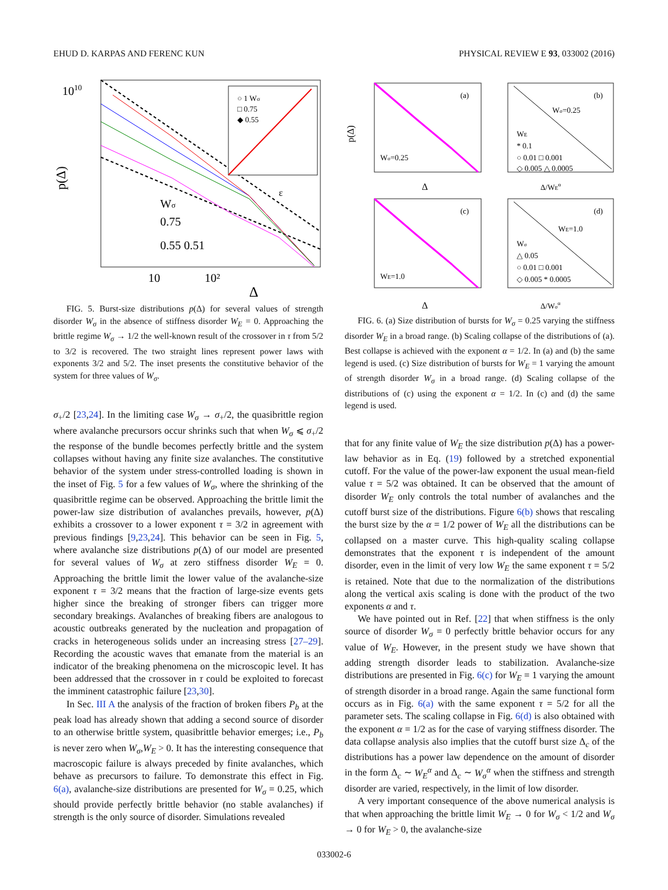EHUD D. KARPAS AND FERENC KUN PHYSICAL REVIEW E 93, 033002 (2016)
p(Δ)
1010
10
10²
Δ
Wσ
0.75
0.55 0.51
○ 1 Wσ
□ 0.75
◆ 0.55
ε
FIG. 5. Burst-size distributions p(Δ) for several values of strength disorder W<sub>σ</sub> in the absence of stiffness disorder W<sub>E</sub> = 0. Approaching the brittle regime W<sub>σ</sub> → 1/2 the well-known result of the crossover in τ from 5/2 to 3/2 is recovered. The two straight lines represent power laws with exponents 3/2 and 5/2. The inset presents the constitutive behavior of the system for three values of W<sub>σ</sub>.
σ<sub>+</sub>/2 [23,24]. In the limiting case W<sub>σ</sub> → σ<sub>+</sub>/2, the quasibrittle region where avalanche precursors occur shrinks such that when W<sub>σ</sub> ⩽ σ<sub>+</sub>/2 the response of the bundle becomes perfectly brittle and the system collapses without having any finite size avalanches. The constitutive behavior of the system under stress-controlled loading is shown in the inset of Fig. 5 for a few values of W<sub>σ</sub>, where the shrinking of the quasibrittle regime can be observed. Approaching the brittle limit the power-law size distribution of avalanches prevails, however, p(Δ) exhibits a crossover to a lower exponent τ = 3/2 in agreement with previous findings [9,23,24]. This behavior can be seen in Fig. 5, where avalanche size distributions p(Δ) of our model are presented for several values of W<sub>σ</sub> at zero stiffness disorder W<sub>E</sub> = 0. Approaching the brittle limit the lower value of the avalanche-size exponent τ = 3/2 means that the fraction of large-size events gets higher since the breaking of stronger fibers can trigger more secondary breakings. Avalanches of breaking fibers are analogous to acoustic outbreaks generated by the nucleation and propagation of cracks in heterogeneous solids under an increasing stress [27–29]. Recording the acoustic waves that emanate from the material is an indicator of the breaking phenomena on the microscopic level. It has been addressed that the crossover in τ could be exploited to forecast the imminent catastrophic failure [23,30].
In Sec. III A the analysis of the fraction of broken fibers P<sub>b</sub> at the peak load has already shown that adding a second source of disorder to an otherwise brittle system, quasibrittle behavior emerges; i.e., P<sub>b</sub> is never zero when W<sub>σ</sub>,W<sub>E</sub> > 0. It has the interesting consequence that macroscopic failure is always preceded by finite avalanches, which behave as precursors to failure. To demonstrate this effect in Fig. 6(a), avalanche-size distributions are presented for W<sub>σ</sub> = 0.25, which should provide perfectly brittle behavior (no stable avalanches) if strength is the only source of disorder. Simulations revealed
(a)
Wσ=0.25
p(Δ)
Δ
(b)
Wσ=0.25
WE
* 0.1
○ 0.01 □ 0.001
◇ 0.005 △ 0.0005
Δ/WEα
(c)
WE=1.0
Δ
(d)
WE=1.0
Wσ
△ 0.05
○ 0.01 □ 0.001
◇ 0.005 * 0.0005
Δ/Wσα
FIG. 6. (a) Size distribution of bursts for W<sub>σ</sub> = 0.25 varying the stiffness disorder W<sub>E</sub> in a broad range. (b) Scaling collapse of the distributions of (a). Best collapse is achieved with the exponent α = 1/2. In (a) and (b) the same legend is used. (c) Size distribution of bursts for W<sub>E</sub> = 1 varying the amount of strength disorder W<sub>σ</sub> in a broad range. (d) Scaling collapse of the distributions of (c) using the exponent α = 1/2. In (c) and (d) the same legend is used.
that for any finite value of W<sub>E</sub> the size distribution p(Δ) has a power-law behavior as in Eq. (19) followed by a stretched exponential cutoff. For the value of the power-law exponent the usual mean-field value τ = 5/2 was obtained. It can be observed that the amount of disorder W<sub>E</sub> only controls the total number of avalanches and the cutoff burst size of the distributions. Figure 6(b) shows that rescaling the burst size by the α = 1/2 power of W<sub>E</sub> all the distributions can be collapsed on a master curve. This high-quality scaling collapse demonstrates that the exponent τ is independent of the amount disorder, even in the limit of very low W<sub>E</sub> the same exponent τ = 5/2 is retained. Note that due to the normalization of the distributions along the vertical axis scaling is done with the product of the two exponents α and τ.
We have pointed out in Ref. [22] that when stiffness is the only source of disorder W<sub>σ</sub> = 0 perfectly brittle behavior occurs for any value of W<sub>E</sub>. However, in the present study we have shown that adding strength disorder leads to stabilization. Avalanche-size distributions are presented in Fig. 6(c) for W<sub>E</sub> = 1 varying the amount of strength disorder in a broad range. Again the same functional form occurs as in Fig. 6(a) with the same exponent τ = 5/2 for all the parameter sets. The scaling collapse in Fig. 6(d) is also obtained with the exponent α = 1/2 as for the case of varying stiffness disorder. The data collapse analysis also implies that the cutoff burst size Δ<sub>c</sub> of the distributions has a power law dependence on the amount of disorder in the form Δ<sub>c</sub> ∼ W<sub>E</sub><sup>α</sup> and Δ<sub>c</sub> ∼ W<sub>σ</sub><sup>α</sup> when the stiffness and strength disorder are varied, respectively, in the limit of low disorder.
A very important consequence of the above numerical analysis is that when approaching the brittle limit W<sub>E</sub> → 0 for W<sub>σ</sub> < 1/2 and W<sub>σ</sub> → 0 for W<sub>E</sub> > 0, the avalanche-size
033002-6